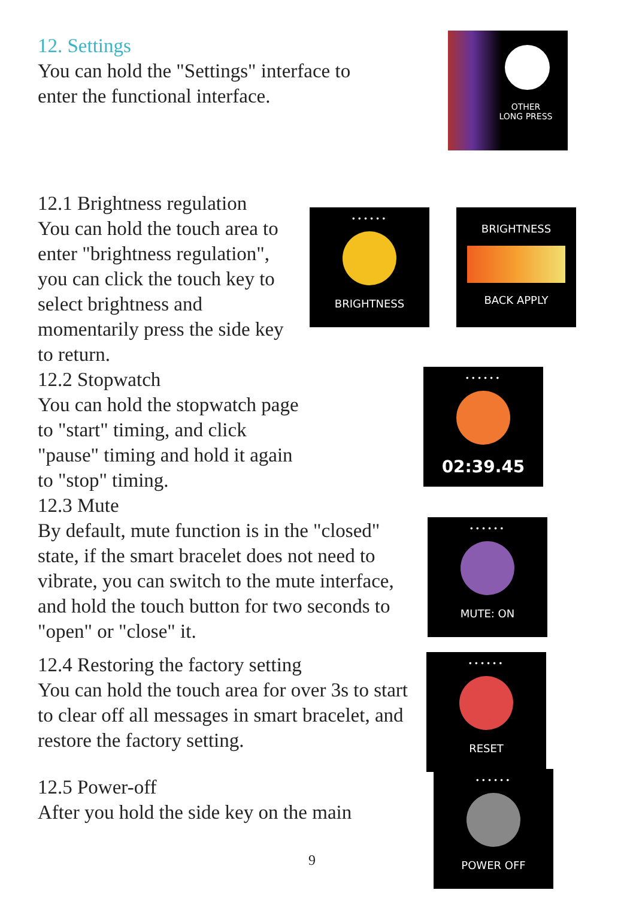12. Settings
You can hold the "Settings" interface to enter the functional interface.
OTHER
LONG PRESS
12.1 Brightness regulation
You can hold the touch area to enter "brightness regulation", you can click the touch key to select brightness and momentarily press the side key to return.
12.2 Stopwatch
You can hold the stopwatch page to "start" timing, and click "pause" timing and hold it again to "stop" timing.
••••••
BRIGHTNESS
BRIGHTNESS
BACK APPLY
••••••
02:39.45
12.3 Mute
By default, mute function is in the "closed" state, if the smart bracelet does not need to vibrate, you can switch to the mute interface, and hold the touch button for two seconds to "open" or "close" it.
12.4 Restoring the factory setting
You can hold the touch area for over 3s to start to clear off all messages in smart bracelet, and restore the factory setting.
12.5 Power-off
After you hold the side key on the main
••••••
MUTE: ON
••••••
RESET
••••••
POWER OFF
9